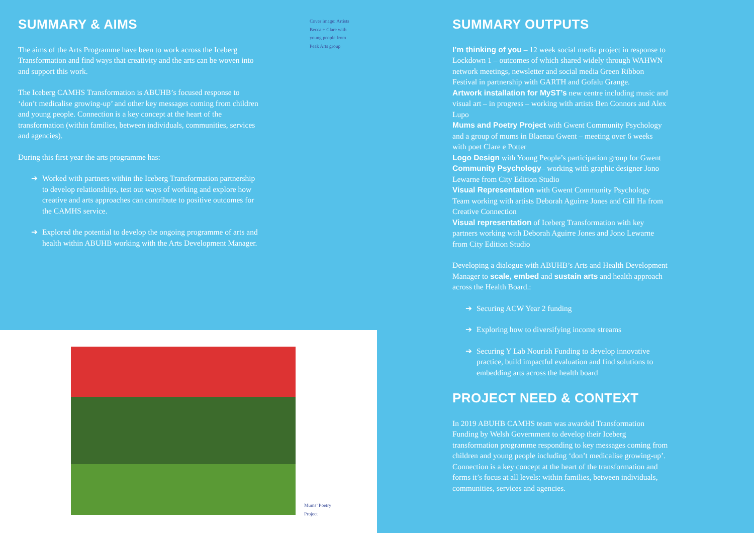SUMMARY & AIMS
The aims of the Arts Programme have been to work across the Iceberg Transformation and find ways that creativity and the arts can be woven into and support this work.
The Iceberg CAMHS Transformation is ABUHB’s focused response to ‘don’t medicalise growing-up’ and other key messages coming from children and young people. Connection is a key concept at the heart of the transformation (within families, between individuals, communities, services and agencies).
During this first year the arts programme has:
➔ Worked with partners within the Iceberg Transformation partnership to develop relationships, test out ways of working and explore how creative and arts approaches can contribute to positive outcomes for the CAMHS service.
➔ Explored the potential to develop the ongoing programme of arts and health within ABUHB working with the Arts Development Manager.
Cover image: Artists
Becca + Clare with
young people from
Peak Arts group
SUMMARY OUTPUTS
I’m thinking of you – 12 week social media project in response to Lockdown 1 – outcomes of which shared widely through WAHWN network meetings, newsletter and social media Green Ribbon Festival in partnership with GARTH and Gofalu Grange.
Artwork installation for MyST’s new centre including music and visual art – in progress – working with artists Ben Connors and Alex Lupo
Mums and Poetry Project with Gwent Community Psychology and a group of mums in Blaenau Gwent – meeting over 6 weeks with poet Clare e Potter
Logo Design with Young People’s participation group for Gwent Community Psychology– working with graphic designer Jono Lewarne from City Edition Studio
Visual Representation with Gwent Community Psychology Team working with artists Deborah Aguirre Jones and Gill Ha from Creative Connection
Visual representation of Iceberg Transformation with key partners working with Deborah Aguirre Jones and Jono Lewarne from City Edition Studio
Developing a dialogue with ABUHB’s Arts and Health Development Manager to scale, embed and sustain arts and health approach across the Health Board.:
➔ Securing ACW Year 2 funding
➔ Exploring how to diversifying income streams
➔ Securing Y Lab Nourish Funding to develop innovative practice, build impactful evaluation and find solutions to embedding arts across the health board
PROJECT NEED & CONTEXT
In 2019 ABUHB CAMHS team was awarded Transformation Funding by Welsh Government to develop their Iceberg transformation programme responding to key messages coming from children and young people including ‘don’t medicalise growing-up’. Connection is a key concept at the heart of the transformation and forms it’s focus at all levels: within families, between individuals, communities, services and agencies.
Mums’ Poetry
Project